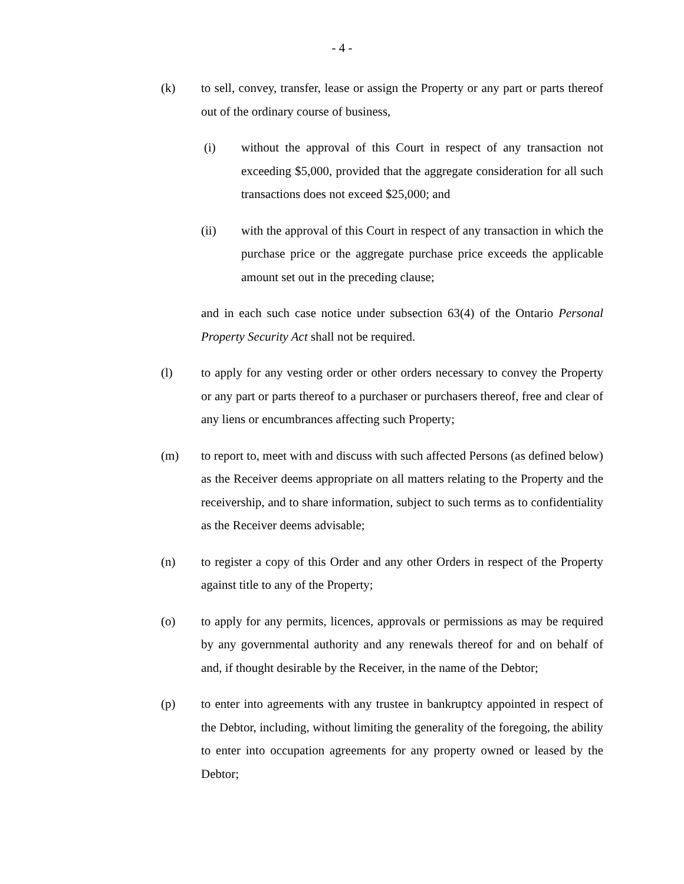- 4 -
(k) to sell, convey, transfer, lease or assign the Property or any part or parts thereof out of the ordinary course of business,
(i) without the approval of this Court in respect of any transaction not exceeding $5,000, provided that the aggregate consideration for all such transactions does not exceed $25,000; and
(ii) with the approval of this Court in respect of any transaction in which the purchase price or the aggregate purchase price exceeds the applicable amount set out in the preceding clause;
and in each such case notice under subsection 63(4) of the Ontario Personal Property Security Act shall not be required.
(l) to apply for any vesting order or other orders necessary to convey the Property or any part or parts thereof to a purchaser or purchasers thereof, free and clear of any liens or encumbrances affecting such Property;
(m) to report to, meet with and discuss with such affected Persons (as defined below) as the Receiver deems appropriate on all matters relating to the Property and the receivership, and to share information, subject to such terms as to confidentiality as the Receiver deems advisable;
(n) to register a copy of this Order and any other Orders in respect of the Property against title to any of the Property;
(o) to apply for any permits, licences, approvals or permissions as may be required by any governmental authority and any renewals thereof for and on behalf of and, if thought desirable by the Receiver, in the name of the Debtor;
(p) to enter into agreements with any trustee in bankruptcy appointed in respect of the Debtor, including, without limiting the generality of the foregoing, the ability to enter into occupation agreements for any property owned or leased by the Debtor;